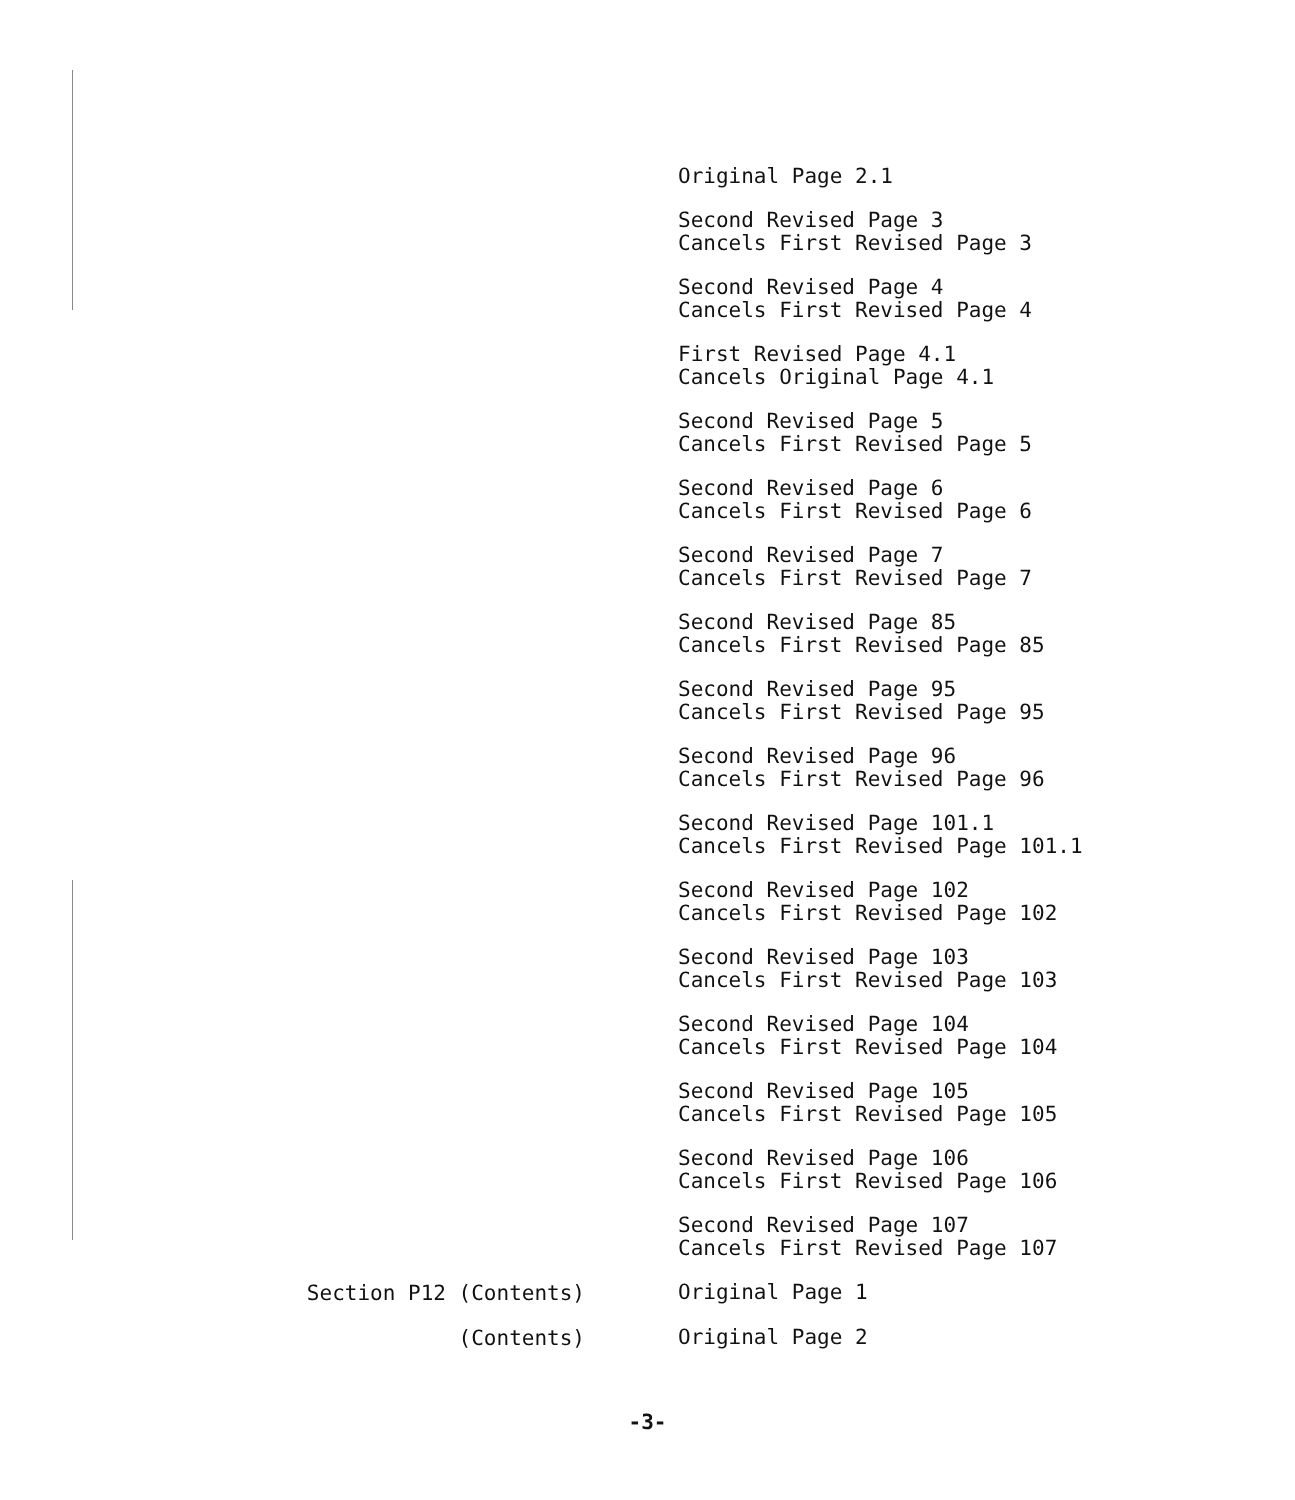Original Page 2.1
Second Revised Page 3
Cancels First Revised Page 3
Second Revised Page 4
Cancels First Revised Page 4
First Revised Page 4.1
Cancels Original Page 4.1
Second Revised Page 5
Cancels First Revised Page 5
Second Revised Page 6
Cancels First Revised Page 6
Second Revised Page 7
Cancels First Revised Page 7
Second Revised Page 85
Cancels First Revised Page 85
Second Revised Page 95
Cancels First Revised Page 95
Second Revised Page 96
Cancels First Revised Page 96
Second Revised Page 101.1
Cancels First Revised Page 101.1
Second Revised Page 102
Cancels First Revised Page 102
Second Revised Page 103
Cancels First Revised Page 103
Second Revised Page 104
Cancels First Revised Page 104
Second Revised Page 105
Cancels First Revised Page 105
Second Revised Page 106
Cancels First Revised Page 106
Second Revised Page 107
Cancels First Revised Page 107
Section P12 (Contents)
Original Page 1
(Contents)
Original Page 2
-3-